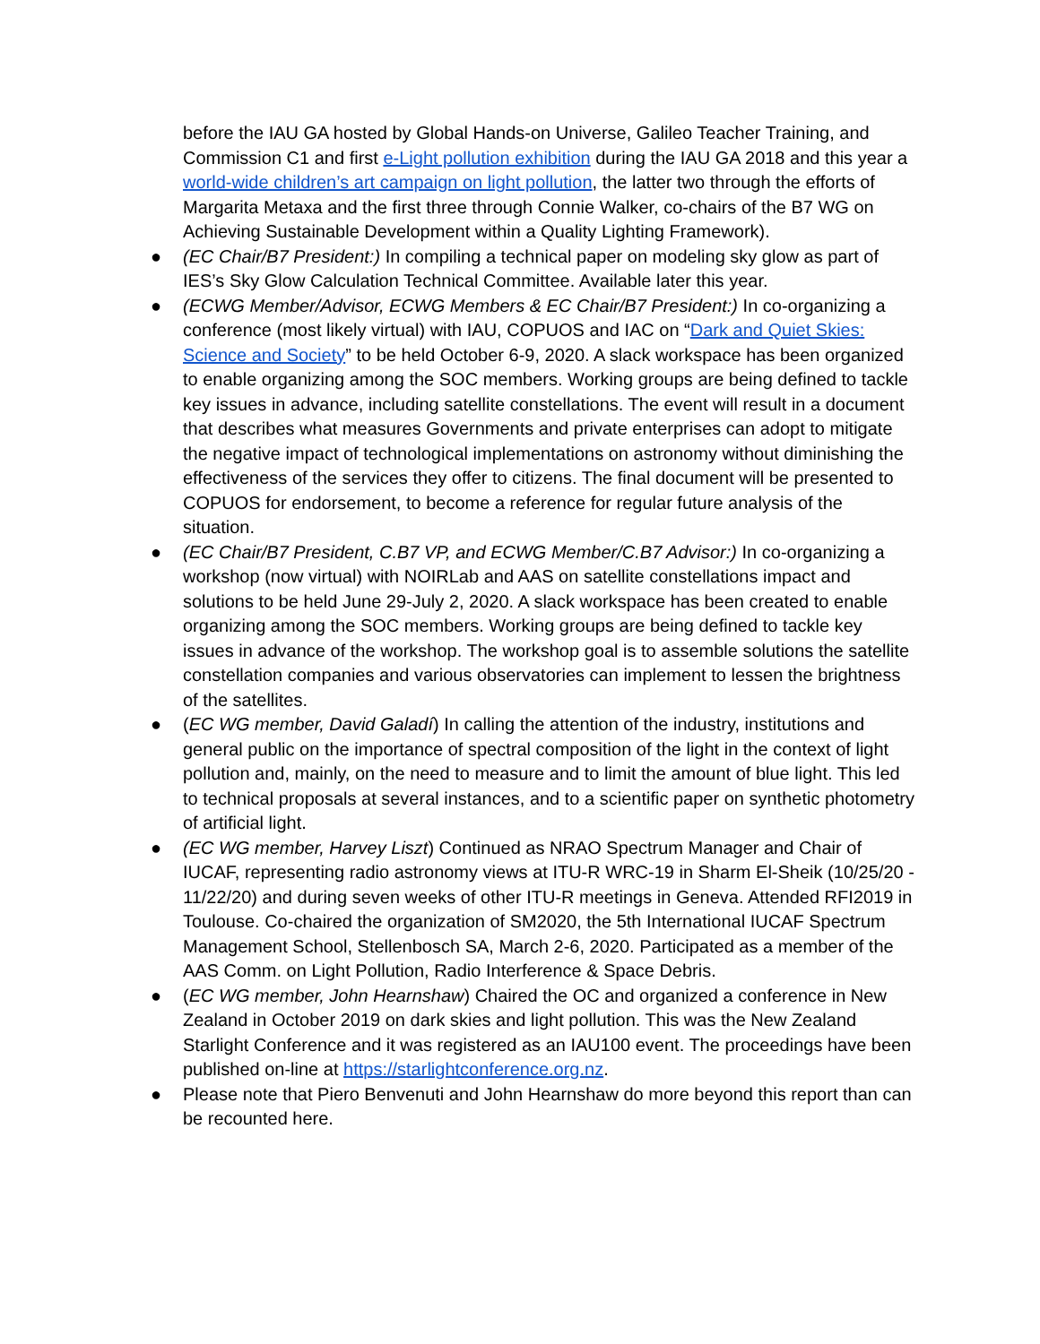before the IAU GA hosted by Global Hands-on Universe, Galileo Teacher Training, and Commission C1 and first e-Light pollution exhibition during the IAU GA 2018 and this year a world-wide children’s art campaign on light pollution, the latter two through the efforts of Margarita Metaxa and the first three through Connie Walker, co-chairs of the B7 WG on Achieving Sustainable Development within a Quality Lighting Framework).
● (EC Chair/B7 President:) In compiling a technical paper on modeling sky glow as part of IES’s Sky Glow Calculation Technical Committee. Available later this year.
● (ECWG Member/Advisor, ECWG Members & EC Chair/B7 President:) In co-organizing a conference (most likely virtual) with IAU, COPUOS and IAC on “Dark and Quiet Skies: Science and Society” to be held October 6-9, 2020. A slack workspace has been organized to enable organizing among the SOC members. Working groups are being defined to tackle key issues in advance, including satellite constellations. The event will result in a document that describes what measures Governments and private enterprises can adopt to mitigate the negative impact of technological implementations on astronomy without diminishing the effectiveness of the services they offer to citizens. The final document will be presented to COPUOS for endorsement, to become a reference for regular future analysis of the situation.
● (EC Chair/B7 President, C.B7 VP, and ECWG Member/C.B7 Advisor:) In co-organizing a workshop (now virtual) with NOIRLab and AAS on satellite constellations impact and solutions to be held June 29-July 2, 2020. A slack workspace has been created to enable organizing among the SOC members. Working groups are being defined to tackle key issues in advance of the workshop. The workshop goal is to assemble solutions the satellite constellation companies and various observatories can implement to lessen the brightness of the satellites.
● (EC WG member, David Galadí) In calling the attention of the industry, institutions and general public on the importance of spectral composition of the light in the context of light pollution and, mainly, on the need to measure and to limit the amount of blue light. This led to technical proposals at several instances, and to a scientific paper on synthetic photometry of artificial light.
● (EC WG member, Harvey Liszt) Continued as NRAO Spectrum Manager and Chair of IUCAF, representing radio astronomy views at ITU-R WRC-19 in Sharm El-Sheik (10/25/20 - 11/22/20) and during seven weeks of other ITU-R meetings in Geneva. Attended RFI2019 in Toulouse. Co-chaired the organization of SM2020, the 5th International IUCAF Spectrum Management School, Stellenbosch SA, March 2-6, 2020. Participated as a member of the AAS Comm. on Light Pollution, Radio Interference & Space Debris.
● (EC WG member, John Hearnshaw) Chaired the OC and organized a conference in New Zealand in October 2019 on dark skies and light pollution. This was the New Zealand Starlight Conference and it was registered as an IAU100 event. The proceedings have been published on-line at https://starlightconference.org.nz.
● Please note that Piero Benvenuti and John Hearnshaw do more beyond this report than can be recounted here.